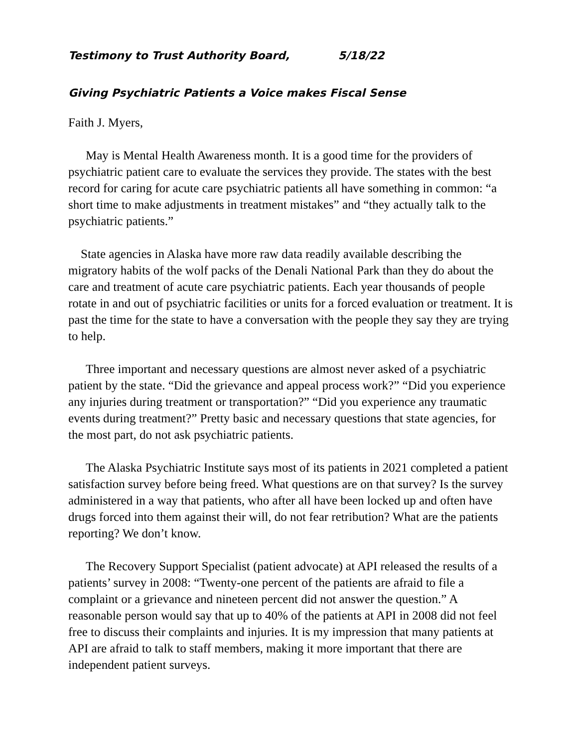Testimony to Trust Authority Board, 5/18/22
Giving Psychiatric Patients a Voice makes Fiscal Sense
Faith J. Myers,
May is Mental Health Awareness month. It is a good time for the providers of psychiatric patient care to evaluate the services they provide. The states with the best record for caring for acute care psychiatric patients all have something in common: “a short time to make adjustments in treatment mistakes” and “they actually talk to the psychiatric patients.”
State agencies in Alaska have more raw data readily available describing the migratory habits of the wolf packs of the Denali National Park than they do about the care and treatment of acute care psychiatric patients. Each year thousands of people rotate in and out of psychiatric facilities or units for a forced evaluation or treatment. It is past the time for the state to have a conversation with the people they say they are trying to help.
Three important and necessary questions are almost never asked of a psychiatric patient by the state. “Did the grievance and appeal process work?” “Did you experience any injuries during treatment or transportation?” “Did you experience any traumatic events during treatment?” Pretty basic and necessary questions that state agencies, for the most part, do not ask psychiatric patients.
The Alaska Psychiatric Institute says most of its patients in 2021 completed a patient satisfaction survey before being freed. What questions are on that survey? Is the survey administered in a way that patients, who after all have been locked up and often have drugs forced into them against their will, do not fear retribution? What are the patients reporting? We don’t know.
The Recovery Support Specialist (patient advocate) at API released the results of a patients’ survey in 2008: “Twenty-one percent of the patients are afraid to file a complaint or a grievance and nineteen percent did not answer the question.” A reasonable person would say that up to 40% of the patients at API in 2008 did not feel free to discuss their complaints and injuries. It is my impression that many patients at API are afraid to talk to staff members, making it more important that there are independent patient surveys.